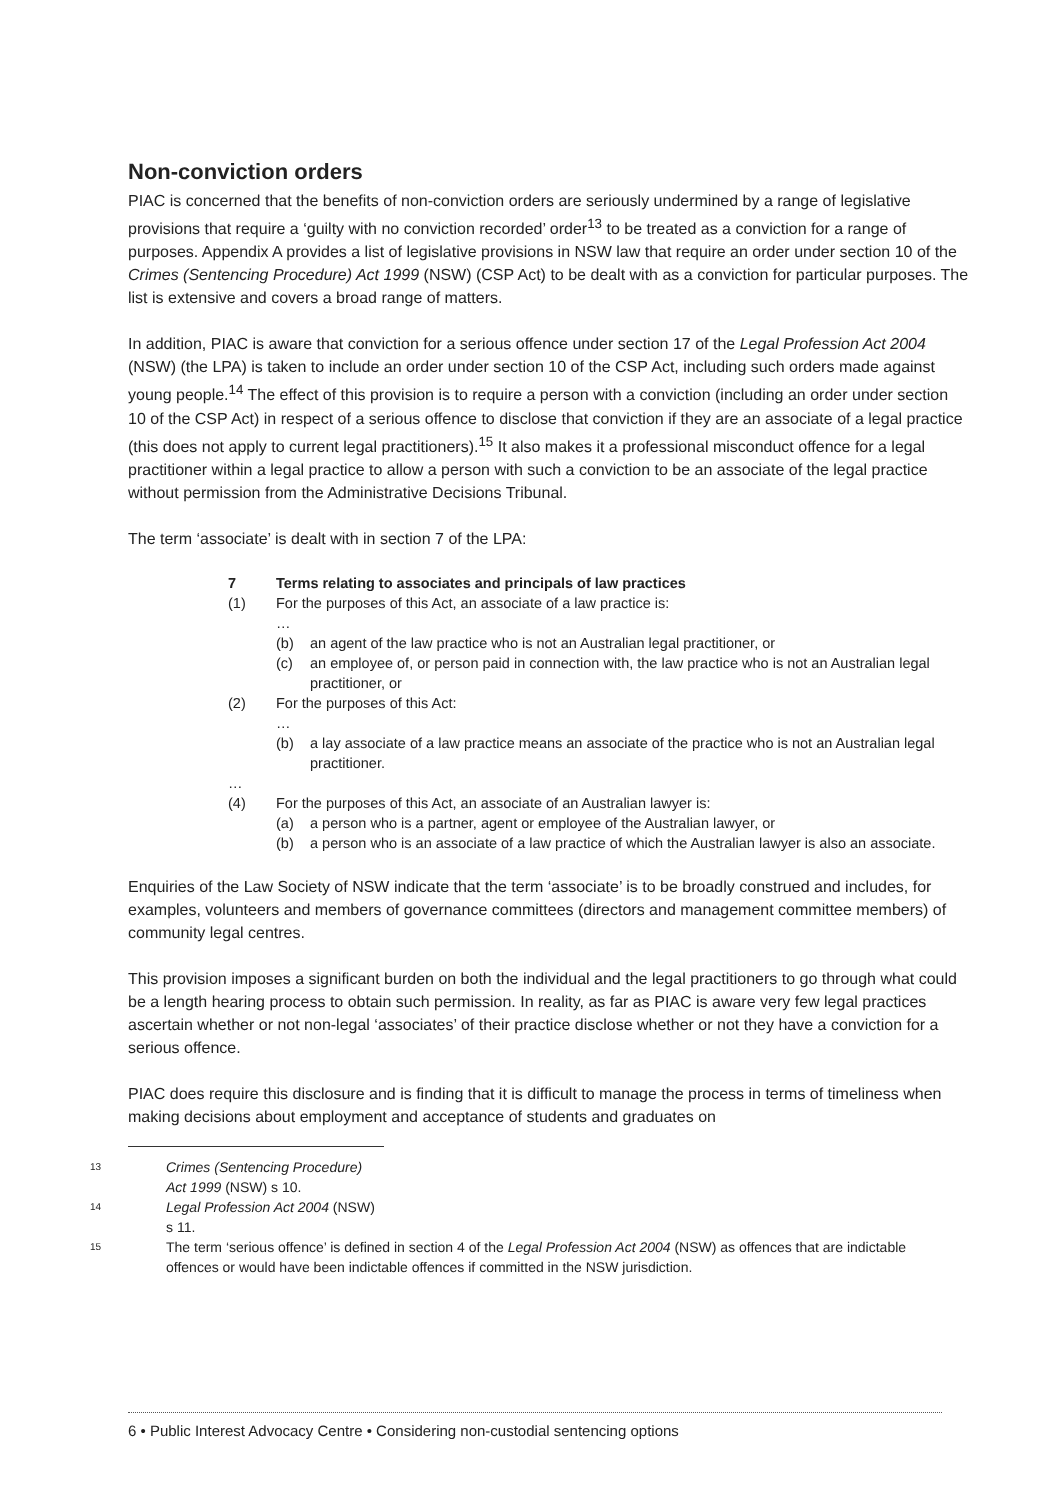Non-conviction orders
PIAC is concerned that the benefits of non-conviction orders are seriously undermined by a range of legislative provisions that require a ‘guilty with no conviction recorded’ order<sup>13</sup> to be treated as a conviction for a range of purposes. Appendix A provides a list of legislative provisions in NSW law that require an order under section 10 of the Crimes (Sentencing Procedure) Act 1999 (NSW) (CSP Act) to be dealt with as a conviction for particular purposes. The list is extensive and covers a broad range of matters.
In addition, PIAC is aware that conviction for a serious offence under section 17 of the Legal Profession Act 2004 (NSW) (the LPA) is taken to include an order under section 10 of the CSP Act, including such orders made against young people.<sup>14</sup> The effect of this provision is to require a person with a conviction (including an order under section 10 of the CSP Act) in respect of a serious offence to disclose that conviction if they are an associate of a legal practice (this does not apply to current legal practitioners).<sup>15</sup> It also makes it a professional misconduct offence for a legal practitioner within a legal practice to allow a person with such a conviction to be an associate of the legal practice without permission from the Administrative Decisions Tribunal.
The term ‘associate’ is dealt with in section 7 of the LPA:
7 Terms relating to associates and principals of law practices
(1) For the purposes of this Act, an associate of a law practice is:
…
(b) an agent of the law practice who is not an Australian legal practitioner, or
(c) an employee of, or person paid in connection with, the law practice who is not an Australian legal practitioner, or
(2) For the purposes of this Act:
…
(b) a lay associate of a law practice means an associate of the practice who is not an Australian legal practitioner.
…
(4) For the purposes of this Act, an associate of an Australian lawyer is:
(a) a person who is a partner, agent or employee of the Australian lawyer, or
(b) a person who is an associate of a law practice of which the Australian lawyer is also an associate.
Enquiries of the Law Society of NSW indicate that the term ‘associate’ is to be broadly construed and includes, for examples, volunteers and members of governance committees (directors and management committee members) of community legal centres.
This provision imposes a significant burden on both the individual and the legal practitioners to go through what could be a length hearing process to obtain such permission. In reality, as far as PIAC is aware very few legal practices ascertain whether or not non-legal ‘associates’ of their practice disclose whether or not they have a conviction for a serious offence.
PIAC does require this disclosure and is finding that it is difficult to manage the process in terms of timeliness when making decisions about employment and acceptance of students and graduates on
13 Crimes (Sentencing Procedure) Act 1999 (NSW) s 10.
14 Legal Profession Act 2004 (NSW) s 11.
15 The term ‘serious offence’ is defined in section 4 of the Legal Profession Act 2004 (NSW) as offences that are indictable offences or would have been indictable offences if committed in the NSW jurisdiction.
6 • Public Interest Advocacy Centre • Considering non-custodial sentencing options